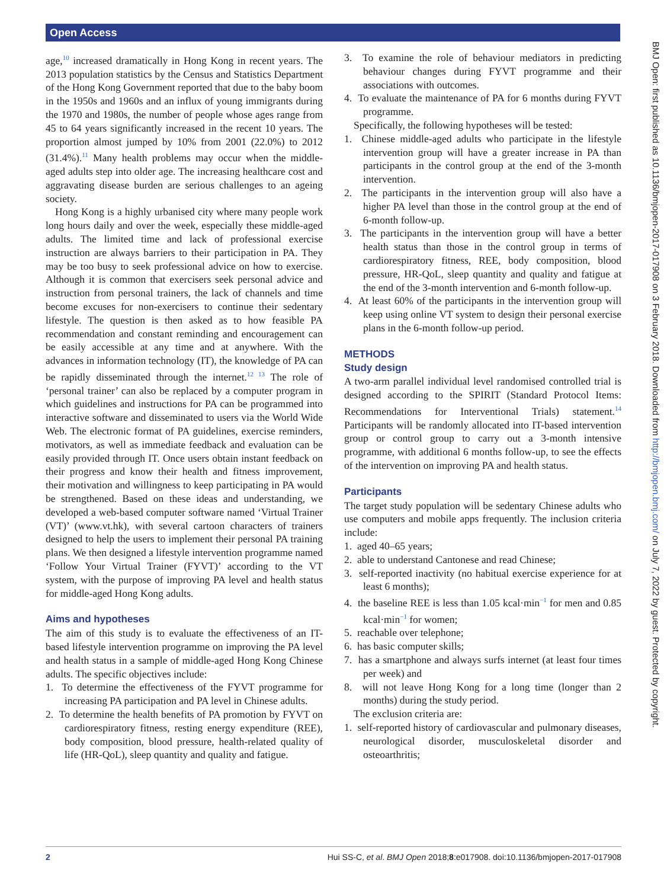Open Access
age,<sup>10</sup> increased dramatically in Hong Kong in recent years. The 2013 population statistics by the Census and Statistics Department of the Hong Kong Government reported that due to the baby boom in the 1950s and 1960s and an influx of young immigrants during the 1970 and 1980s, the number of people whose ages range from 45 to 64 years significantly increased in the recent 10 years. The proportion almost jumped by 10% from 2001 (22.0%) to 2012 (31.4%).<sup>11</sup> Many health problems may occur when the middle-aged adults step into older age. The increasing healthcare cost and aggravating disease burden are serious challenges to an ageing society.
Hong Kong is a highly urbanised city where many people work long hours daily and over the week, especially these middle-aged adults. The limited time and lack of professional exercise instruction are always barriers to their participation in PA. They may be too busy to seek professional advice on how to exercise. Although it is common that exercisers seek personal advice and instruction from personal trainers, the lack of channels and time become excuses for non-exercisers to continue their sedentary lifestyle. The question is then asked as to how feasible PA recommendation and constant reminding and encouragement can be easily accessible at any time and at anywhere. With the advances in information technology (IT), the knowledge of PA can be rapidly disseminated through the internet.<sup>12 13</sup> The role of ‘personal trainer’ can also be replaced by a computer program in which guidelines and instructions for PA can be programmed into interactive software and disseminated to users via the World Wide Web. The electronic format of PA guidelines, exercise reminders, motivators, as well as immediate feedback and evaluation can be easily provided through IT. Once users obtain instant feedback on their progress and know their health and fitness improvement, their motivation and willingness to keep participating in PA would be strengthened. Based on these ideas and understanding, we developed a web-based computer software named ‘Virtual Trainer (VT)’ (www.vt.hk), with several cartoon characters of trainers designed to help the users to implement their personal PA training plans. We then designed a lifestyle intervention programme named ‘Follow Your Virtual Trainer (FYVT)’ according to the VT system, with the purpose of improving PA level and health status for middle-aged Hong Kong adults.
Aims and hypotheses
The aim of this study is to evaluate the effectiveness of an IT-based lifestyle intervention programme on improving the PA level and health status in a sample of middle-aged Hong Kong Chinese adults. The specific objectives include:
1. To determine the effectiveness of the FYVT programme for increasing PA participation and PA level in Chinese adults.
2. To determine the health benefits of PA promotion by FYVT on cardiorespiratory fitness, resting energy expenditure (REE), body composition, blood pressure, health-related quality of life (HR-QoL), sleep quantity and quality and fatigue.
3. To examine the role of behaviour mediators in predicting behaviour changes during FYVT programme and their associations with outcomes.
4. To evaluate the maintenance of PA for 6 months during FYVT programme.
Specifically, the following hypotheses will be tested:
1. Chinese middle-aged adults who participate in the lifestyle intervention group will have a greater increase in PA than participants in the control group at the end of the 3-month intervention.
2. The participants in the intervention group will also have a higher PA level than those in the control group at the end of 6-month follow-up.
3. The participants in the intervention group will have a better health status than those in the control group in terms of cardiorespiratory fitness, REE, body composition, blood pressure, HR-QoL, sleep quantity and quality and fatigue at the end of the 3-month intervention and 6-month follow-up.
4. At least 60% of the participants in the intervention group will keep using online VT system to design their personal exercise plans in the 6-month follow-up period.
METHODS
Study design
A two-arm parallel individual level randomised controlled trial is designed according to the SPIRIT (Standard Protocol Items: Recommendations for Interventional Trials) statement.<sup>14</sup> Participants will be randomly allocated into IT-based intervention group or control group to carry out a 3-month intensive programme, with additional 6 months follow-up, to see the effects of the intervention on improving PA and health status.
Participants
The target study population will be sedentary Chinese adults who use computers and mobile apps frequently. The inclusion criteria include:
1. aged 40–65 years;
2. able to understand Cantonese and read Chinese;
3. self-reported inactivity (no habitual exercise experience for at least 6 months);
4. the baseline REE is less than 1.05 kcal·min<sup>−1</sup> for men and 0.85 kcal·min<sup>−1</sup> for women;
5. reachable over telephone;
6. has basic computer skills;
7. has a smartphone and always surfs internet (at least four times per week) and
8. will not leave Hong Kong for a long time (longer than 2 months) during the study period.
The exclusion criteria are:
1. self-reported history of cardiovascular and pulmonary diseases, neurological disorder, musculoskeletal disorder and osteoarthritis;
BMJ Open: first published as 10.1136/bmjopen-2017-017908 on 3 February 2018. Downloaded from http://bmjopen.bmj.com/ on July 7, 2022 by guest. Protected by copyright.
2 Hui SS-C, et al. BMJ Open 2018;8:e017908. doi:10.1136/bmjopen-2017-017908